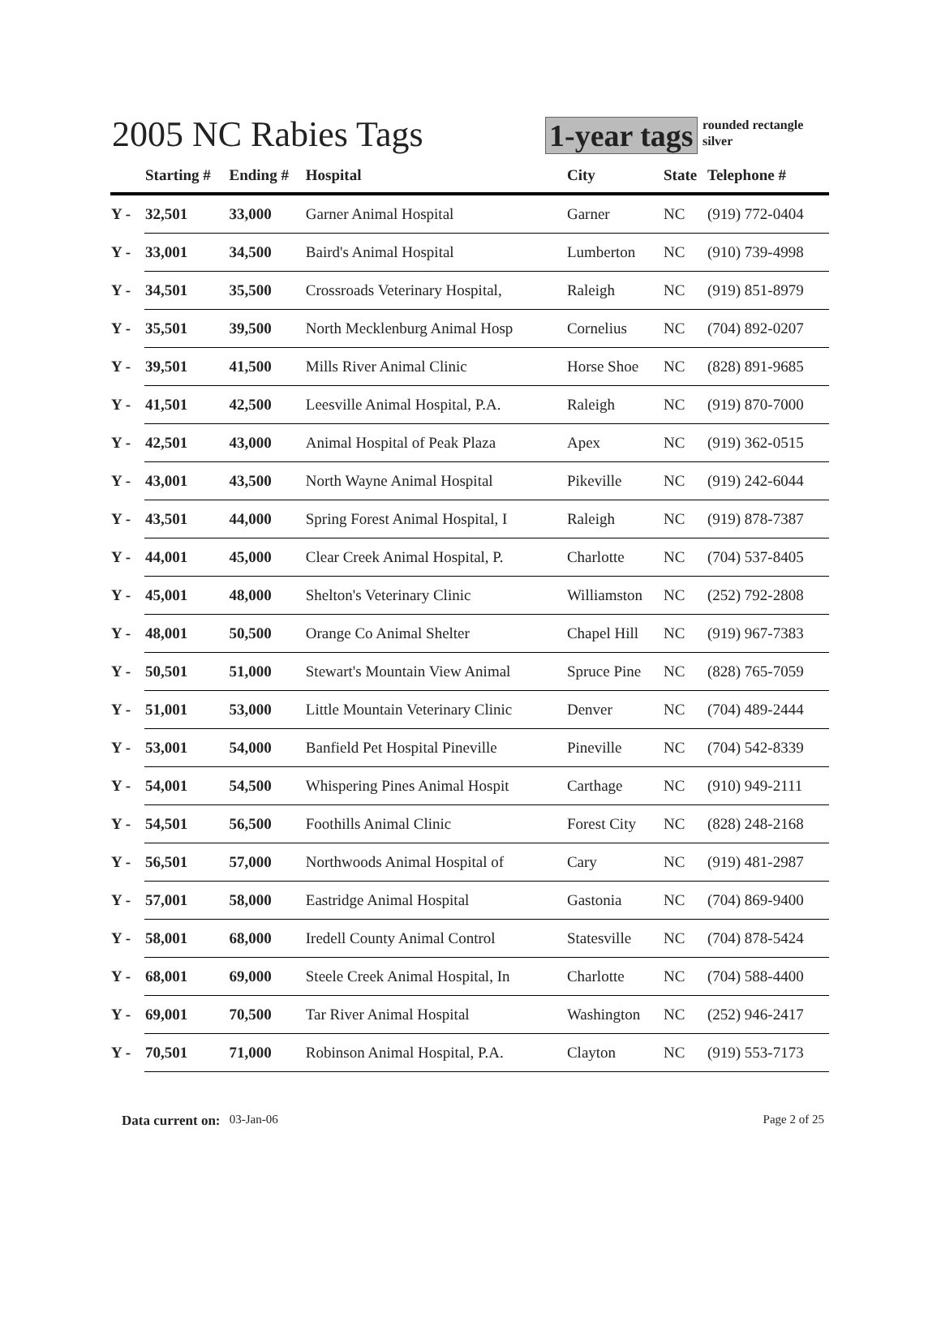2005 NC Rabies Tags 1-year tags rounded rectangle
silver
| | Starting # | Ending # | Hospital | City | State | Telephone # |
| --- | --- | --- | --- | --- | --- | --- |
| Y - | 32,501 | 33,000 | Garner Animal Hospital | Garner | NC | (919) 772-0404 |
| Y - | 33,001 | 34,500 | Baird's Animal Hospital | Lumberton | NC | (910) 739-4998 |
| Y - | 34,501 | 35,500 | Crossroads Veterinary Hospital, | Raleigh | NC | (919) 851-8979 |
| Y - | 35,501 | 39,500 | North Mecklenburg Animal Hosp | Cornelius | NC | (704) 892-0207 |
| Y - | 39,501 | 41,500 | Mills River Animal Clinic | Horse Shoe | NC | (828) 891-9685 |
| Y - | 41,501 | 42,500 | Leesville Animal Hospital, P.A. | Raleigh | NC | (919) 870-7000 |
| Y - | 42,501 | 43,000 | Animal Hospital of Peak Plaza | Apex | NC | (919) 362-0515 |
| Y - | 43,001 | 43,500 | North Wayne Animal Hospital | Pikeville | NC | (919) 242-6044 |
| Y - | 43,501 | 44,000 | Spring Forest Animal Hospital, I | Raleigh | NC | (919) 878-7387 |
| Y - | 44,001 | 45,000 | Clear Creek Animal Hospital, P. | Charlotte | NC | (704) 537-8405 |
| Y - | 45,001 | 48,000 | Shelton's Veterinary Clinic | Williamston | NC | (252) 792-2808 |
| Y - | 48,001 | 50,500 | Orange Co Animal Shelter | Chapel Hill | NC | (919) 967-7383 |
| Y - | 50,501 | 51,000 | Stewart's Mountain View Animal | Spruce Pine | NC | (828) 765-7059 |
| Y - | 51,001 | 53,000 | Little Mountain Veterinary Clinic | Denver | NC | (704) 489-2444 |
| Y - | 53,001 | 54,000 | Banfield Pet Hospital Pineville | Pineville | NC | (704) 542-8339 |
| Y - | 54,001 | 54,500 | Whispering Pines Animal Hospit | Carthage | NC | (910) 949-2111 |
| Y - | 54,501 | 56,500 | Foothills Animal Clinic | Forest City | NC | (828) 248-2168 |
| Y - | 56,501 | 57,000 | Northwoods Animal Hospital of | Cary | NC | (919) 481-2987 |
| Y - | 57,001 | 58,000 | Eastridge Animal Hospital | Gastonia | NC | (704) 869-9400 |
| Y - | 58,001 | 68,000 | Iredell County Animal Control | Statesville | NC | (704) 878-5424 |
| Y - | 68,001 | 69,000 | Steele Creek Animal Hospital, In | Charlotte | NC | (704) 588-4400 |
| Y - | 69,001 | 70,500 | Tar River Animal Hospital | Washington | NC | (252) 946-2417 |
| Y - | 70,501 | 71,000 | Robinson Animal Hospital, P.A. | Clayton | NC | (919) 553-7173 |
Data current on: 03-Jan-06 Page 2 of 25